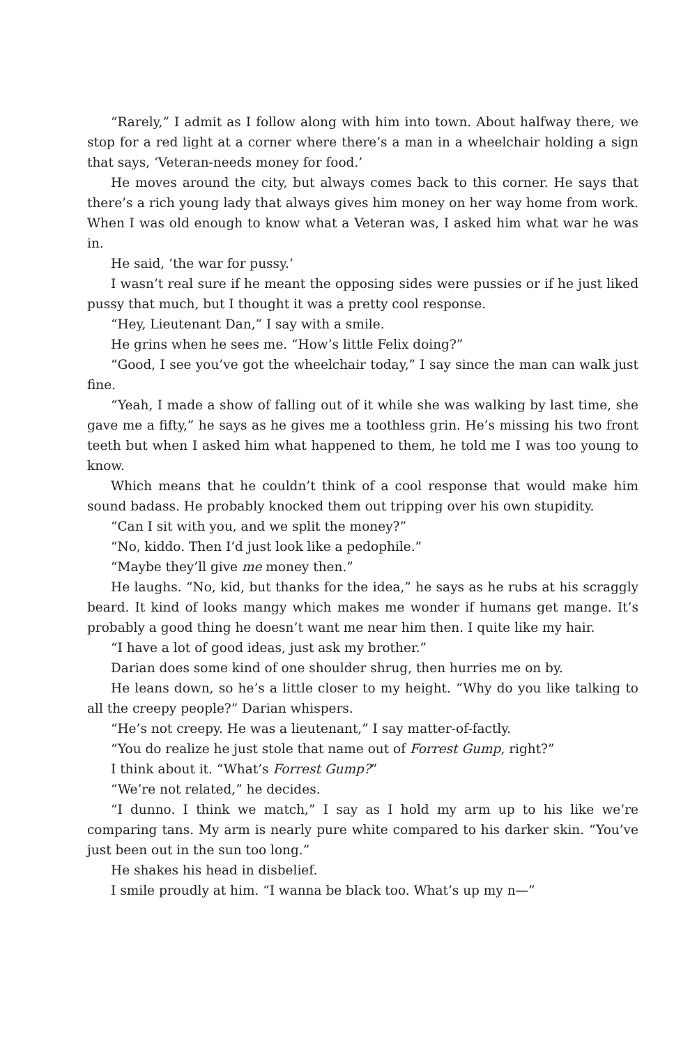“Rarely,” I admit as I follow along with him into town. About halfway there, we stop for a red light at a corner where there’s a man in a wheelchair holding a sign that says, ‘Veteran-needs money for food.’
He moves around the city, but always comes back to this corner. He says that there’s a rich young lady that always gives him money on her way home from work. When I was old enough to know what a Veteran was, I asked him what war he was in.
He said, ‘the war for pussy.’
I wasn’t real sure if he meant the opposing sides were pussies or if he just liked pussy that much, but I thought it was a pretty cool response.
“Hey, Lieutenant Dan,” I say with a smile.
He grins when he sees me. “How’s little Felix doing?”
“Good, I see you’ve got the wheelchair today,” I say since the man can walk just fine.
“Yeah, I made a show of falling out of it while she was walking by last time, she gave me a fifty,” he says as he gives me a toothless grin. He’s missing his two front teeth but when I asked him what happened to them, he told me I was too young to know.
Which means that he couldn’t think of a cool response that would make him sound badass. He probably knocked them out tripping over his own stupidity.
“Can I sit with you, and we split the money?”
“No, kiddo. Then I’d just look like a pedophile.”
“Maybe they’ll give me money then.”
He laughs. “No, kid, but thanks for the idea,” he says as he rubs at his scraggly beard. It kind of looks mangy which makes me wonder if humans get mange. It’s probably a good thing he doesn’t want me near him then. I quite like my hair.
“I have a lot of good ideas, just ask my brother.”
Darian does some kind of one shoulder shrug, then hurries me on by.
He leans down, so he’s a little closer to my height. “Why do you like talking to all the creepy people?” Darian whispers.
“He’s not creepy. He was a lieutenant,” I say matter-of-factly.
“You do realize he just stole that name out of Forrest Gump, right?”
I think about it. “What’s Forrest Gump?”
“We’re not related,” he decides.
“I dunno. I think we match,” I say as I hold my arm up to his like we’re comparing tans. My arm is nearly pure white compared to his darker skin. “You’ve just been out in the sun too long.”
He shakes his head in disbelief.
I smile proudly at him. “I wanna be black too. What’s up my n—”